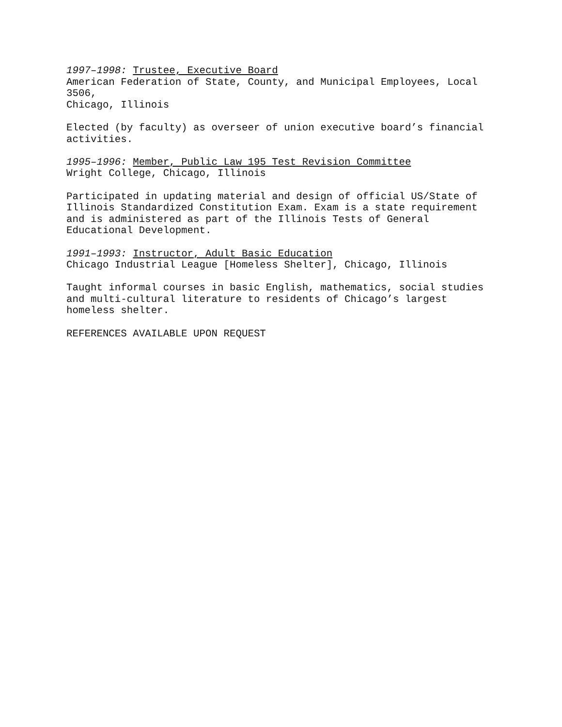1997–1998: Trustee, Executive Board
American Federation of State, County, and Municipal Employees, Local
3506,
Chicago, Illinois
Elected (by faculty) as overseer of union executive board’s financial
activities.
1995–1996: Member, Public Law 195 Test Revision Committee
Wright College, Chicago, Illinois
Participated in updating material and design of official US/State of
Illinois Standardized Constitution Exam. Exam is a state requirement
and is administered as part of the Illinois Tests of General
Educational Development.
1991–1993: Instructor, Adult Basic Education
Chicago Industrial League [Homeless Shelter], Chicago, Illinois
Taught informal courses in basic English, mathematics, social studies
and multi-cultural literature to residents of Chicago’s largest
homeless shelter.
REFERENCES AVAILABLE UPON REQUEST